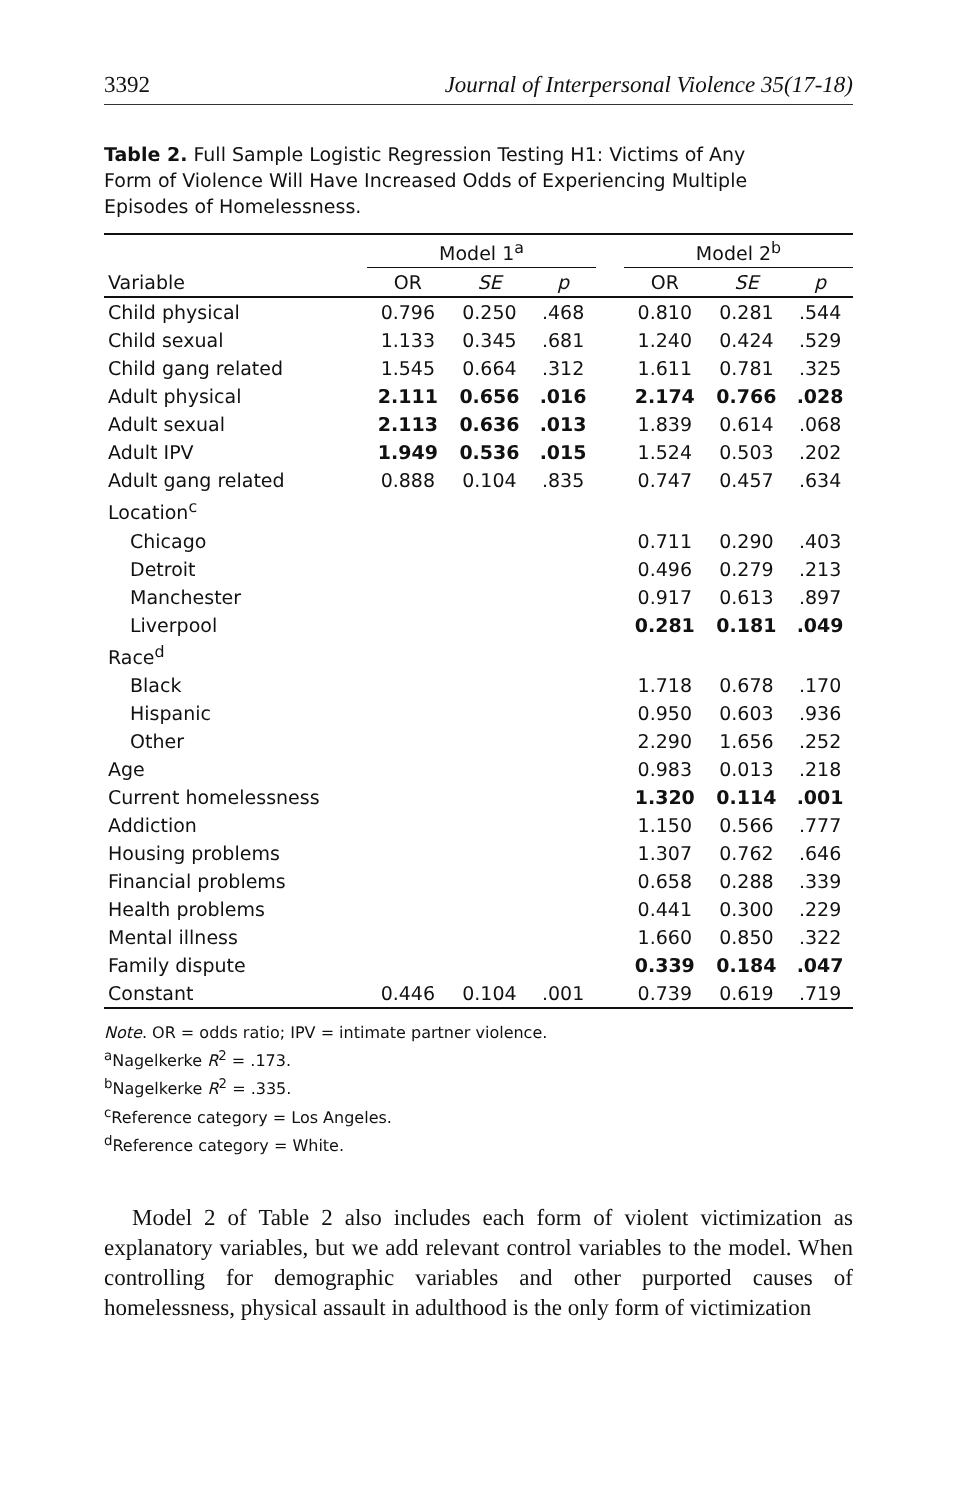3392 Journal of Interpersonal Violence 35(17-18)
Table 2. Full Sample Logistic Regression Testing H1: Victims of Any Form of Violence Will Have Increased Odds of Experiencing Multiple Episodes of Homelessness.
| | Model 1<sup>a</sup> | | | | Model 2<sup>b</sup> | | |
| --- | --- | --- | --- | --- | --- | --- | --- |
| Variable | OR | SE | p | | OR | SE | p |
| Child physical | 0.796 | 0.250 | .468 | | 0.810 | 0.281 | .544 |
| Child sexual | 1.133 | 0.345 | .681 | | 1.240 | 0.424 | .529 |
| Child gang related | 1.545 | 0.664 | .312 | | 1.611 | 0.781 | .325 |
| Adult physical | 2.111 | 0.656 | .016 | | 2.174 | 0.766 | .028 |
| Adult sexual | 2.113 | 0.636 | .013 | | 1.839 | 0.614 | .068 |
| Adult IPV | 1.949 | 0.536 | .015 | | 1.524 | 0.503 | .202 |
| Adult gang related | 0.888 | 0.104 | .835 | | 0.747 | 0.457 | .634 |
| Location<sup>c</sup> | | | | | | | |
| Chicago | | | | | 0.711 | 0.290 | .403 |
| Detroit | | | | | 0.496 | 0.279 | .213 |
| Manchester | | | | | 0.917 | 0.613 | .897 |
| Liverpool | | | | | 0.281 | 0.181 | .049 |
| Race<sup>d</sup> | | | | | | | |
| Black | | | | | 1.718 | 0.678 | .170 |
| Hispanic | | | | | 0.950 | 0.603 | .936 |
| Other | | | | | 2.290 | 1.656 | .252 |
| Age | | | | | 0.983 | 0.013 | .218 |
| Current homelessness | | | | | 1.320 | 0.114 | .001 |
| Addiction | | | | | 1.150 | 0.566 | .777 |
| Housing problems | | | | | 1.307 | 0.762 | .646 |
| Financial problems | | | | | 0.658 | 0.288 | .339 |
| Health problems | | | | | 0.441 | 0.300 | .229 |
| Mental illness | | | | | 1.660 | 0.850 | .322 |
| Family dispute | | | | | 0.339 | 0.184 | .047 |
| Constant | 0.446 | 0.104 | .001 | | 0.739 | 0.619 | .719 |
Note. OR = odds ratio; IPV = intimate partner violence.
<sup>a</sup> Nagelkerke R<sup>2</sup> = .173.
<sup>b</sup> Nagelkerke R<sup>2</sup> = .335.
<sup>c</sup> Reference category = Los Angeles.
<sup>d</sup> Reference category = White.
Model 2 of Table 2 also includes each form of violent victimization as explanatory variables, but we add relevant control variables to the model. When controlling for demographic variables and other purported causes of homelessness, physical assault in adulthood is the only form of victimization